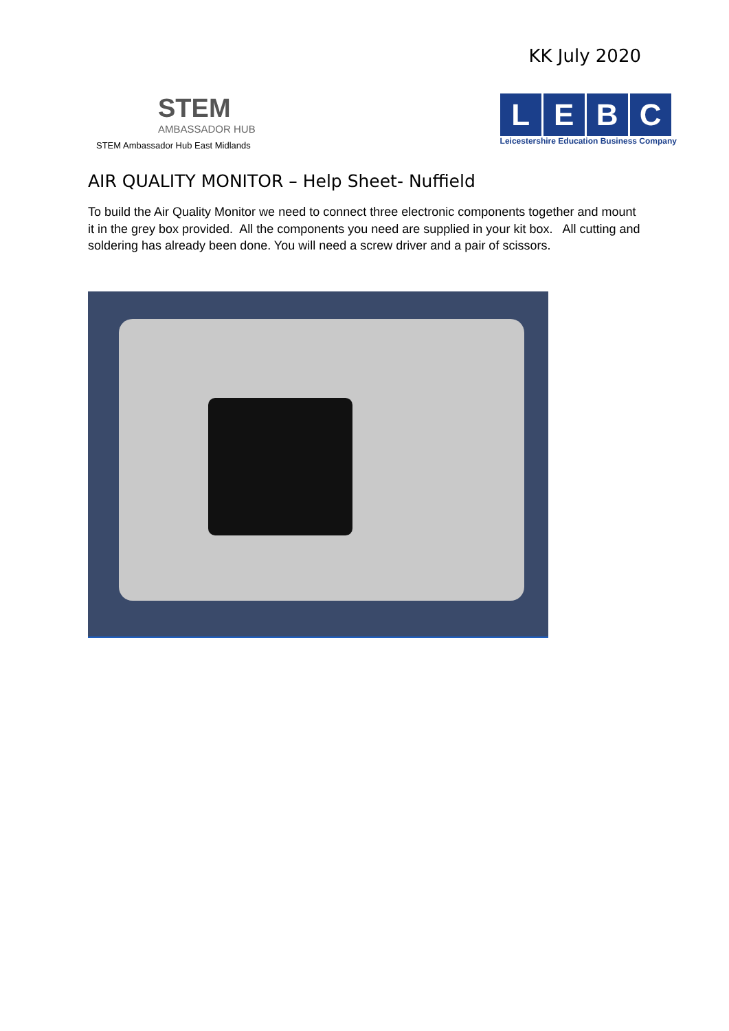KK July 2020
STEM
AMBASSADOR HUB
STEM Ambassador Hub East Midlands
L E B C
Leicestershire Education Business Company
AIR QUALITY MONITOR – Help Sheet- Nuffield
To build the Air Quality Monitor we need to connect three electronic components together and mount it in the grey box provided. All the components you need are supplied in your kit box. All cutting and soldering has already been done. You will need a screw driver and a pair of scissors.